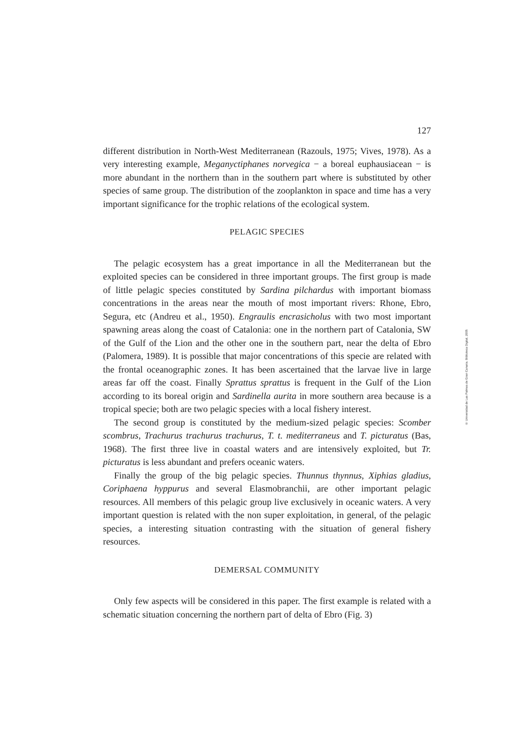127
different distribution in North-West Mediterranean (Razouls, 1975; Vives, 1978). As a very interesting example, Meganyctiphanes norvegica − a boreal euphausiacean − is more abundant in the northern than in the southern part where is substituted by other species of same group. The distribution of the zooplankton in space and time has a very important significance for the trophic relations of the ecological system.
PELAGIC SPECIES
The pelagic ecosystem has a great importance in all the Mediterranean but the exploited species can be considered in three important groups. The first group is made of little pelagic species constituted by Sardina pilchardus with important biomass concentrations in the areas near the mouth of most important rivers: Rhone, Ebro, Segura, etc (Andreu et al., 1950). Engraulis encrasicholus with two most important spawning areas along the coast of Catalonia: one in the northern part of Catalonia, SW of the Gulf of the Lion and the other one in the southern part, near the delta of Ebro (Palomera, 1989). It is possible that major concentrations of this specie are related with the frontal oceanographic zones. It has been ascertained that the larvae live in large areas far off the coast. Finally Sprattus sprattus is frequent in the Gulf of the Lion according to its boreal origin and Sardinella aurita in more southern area because is a tropical specie; both are two pelagic species with a local fishery interest.
The second group is constituted by the medium-sized pelagic species: Scomber scombrus, Trachurus trachurus trachurus, T. t. mediterraneus and T. picturatus (Bas, 1968). The first three live in coastal waters and are intensively exploited, but Tr. picturatus is less abundant and prefers oceanic waters.
Finally the group of the big pelagic species. Thunnus thynnus, Xiphias gladius, Coriphaena hyppurus and several Elasmobranchii, are other important pelagic resources. All members of this pelagic group live exclusively in oceanic waters. A very important question is related with the non super exploitation, in general, of the pelagic species, a interesting situation contrasting with the situation of general fishery resources.
DEMERSAL COMMUNITY
Only few aspects will be considered in this paper. The first example is related with a schematic situation concerning the northern part of delta of Ebro (Fig. 3)
© Universidad de Las Palmas de Gran Canaria. Biblioteca Digital, 2005